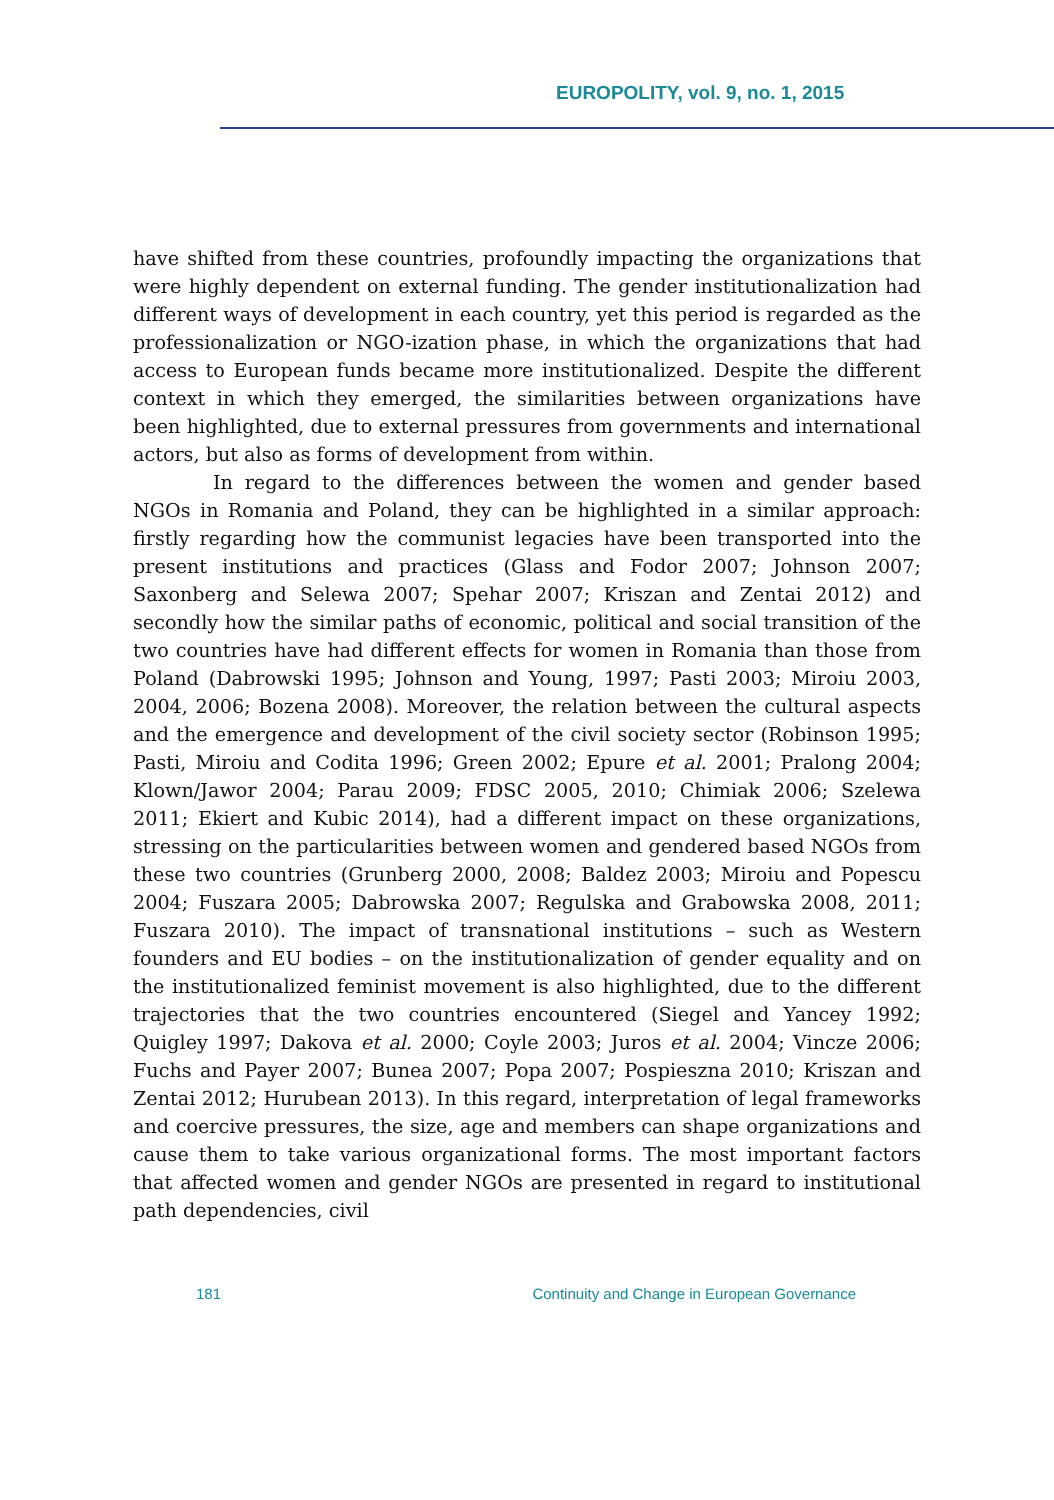EUROPOLITY, vol. 9, no. 1, 2015
have shifted from these countries, profoundly impacting the organizations that were highly dependent on external funding. The gender institutionalization had different ways of development in each country, yet this period is regarded as the professionalization or NGO-ization phase, in which the organizations that had access to European funds became more institutionalized. Despite the different context in which they emerged, the similarities between organizations have been highlighted, due to external pressures from governments and international actors, but also as forms of development from within.
In regard to the differences between the women and gender based NGOs in Romania and Poland, they can be highlighted in a similar approach: firstly regarding how the communist legacies have been transported into the present institutions and practices (Glass and Fodor 2007; Johnson 2007; Saxonberg and Selewa 2007; Spehar 2007; Kriszan and Zentai 2012) and secondly how the similar paths of economic, political and social transition of the two countries have had different effects for women in Romania than those from Poland (Dabrowski 1995; Johnson and Young, 1997; Pasti 2003; Miroiu 2003, 2004, 2006; Bozena 2008). Moreover, the relation between the cultural aspects and the emergence and development of the civil society sector (Robinson 1995; Pasti, Miroiu and Codita 1996; Green 2002; Epure et al. 2001; Pralong 2004; Klown/Jawor 2004; Parau 2009; FDSC 2005, 2010; Chimiak 2006; Szelewa 2011; Ekiert and Kubic 2014), had a different impact on these organizations, stressing on the particularities between women and gendered based NGOs from these two countries (Grunberg 2000, 2008; Baldez 2003; Miroiu and Popescu 2004; Fuszara 2005; Dabrowska 2007; Regulska and Grabowska 2008, 2011; Fuszara 2010). The impact of transnational institutions – such as Western founders and EU bodies – on the institutionalization of gender equality and on the institutionalized feminist movement is also highlighted, due to the different trajectories that the two countries encountered (Siegel and Yancey 1992; Quigley 1997; Dakova et al. 2000; Coyle 2003; Juros et al. 2004; Vincze 2006; Fuchs and Payer 2007; Bunea 2007; Popa 2007; Pospieszna 2010; Kriszan and Zentai 2012; Hurubean 2013). In this regard, interpretation of legal frameworks and coercive pressures, the size, age and members can shape organizations and cause them to take various organizational forms. The most important factors that affected women and gender NGOs are presented in regard to institutional path dependencies, civil
181 Continuity and Change in European Governance